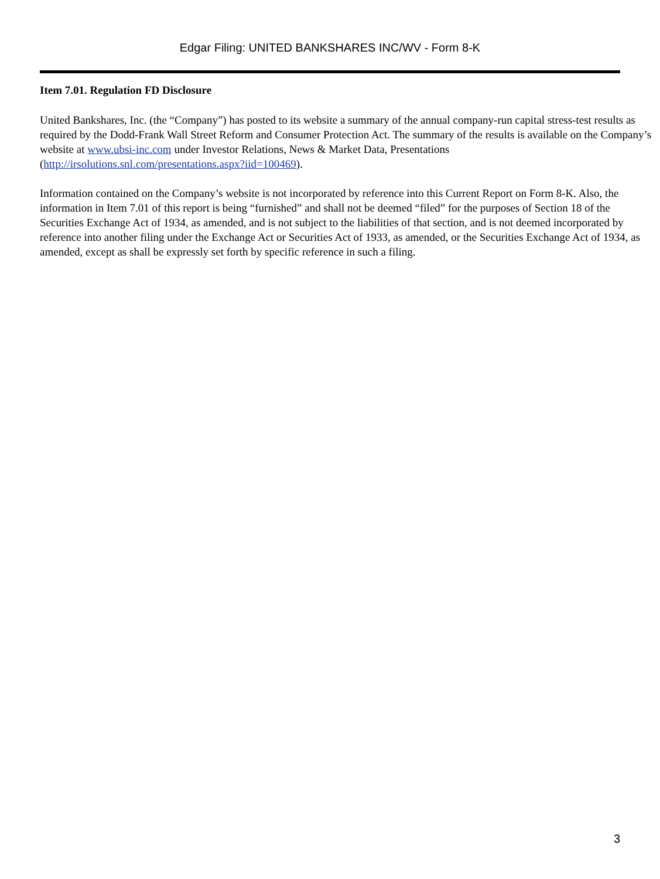Edgar Filing: UNITED BANKSHARES INC/WV - Form 8-K
Item 7.01. Regulation FD Disclosure
United Bankshares, Inc. (the “Company”) has posted to its website a summary of the annual company-run capital stress-test results as required by the Dodd-Frank Wall Street Reform and Consumer Protection Act. The summary of the results is available on the Company’s website at www.ubsi-inc.com under Investor Relations, News & Market Data, Presentations (http://irsolutions.snl.com/presentations.aspx?iid=100469).
Information contained on the Company’s website is not incorporated by reference into this Current Report on Form 8-K. Also, the information in Item 7.01 of this report is being “furnished” and shall not be deemed “filed” for the purposes of Section 18 of the Securities Exchange Act of 1934, as amended, and is not subject to the liabilities of that section, and is not deemed incorporated by reference into another filing under the Exchange Act or Securities Act of 1933, as amended, or the Securities Exchange Act of 1934, as amended, except as shall be expressly set forth by specific reference in such a filing.
3